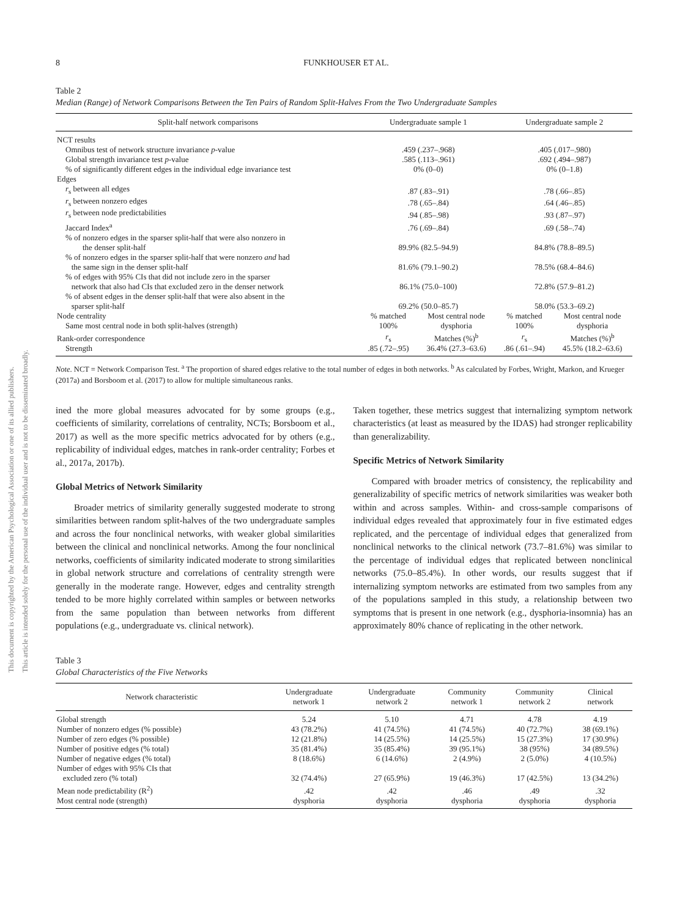This document is copyrighted by the American Psychological Association or one of its allied publishers.
This article is intended solely for the personal use of the individual user and is not to be disseminated broadly.
8 FUNKHOUSER ET AL.
Table 2
Median (Range) of Network Comparisons Between the Ten Pairs of Random Split-Halves From the Two Undergraduate Samples
| Split-half network comparisons | Undergraduate sample 1 | | Undergraduate sample 2 | |
| --- | --- | --- | --- | --- |
| NCT results | | | | |
| Omnibus test of network structure invariance p -value | .459 (.237–.968) | | .405 (.017–.980) | |
| Global strength invariance test p -value | .585 (.113–.961) | | .692 (.494–.987) | |
| % of significantly different edges in the individual edge invariance test | 0% (0–0) | | 0% (0–1.8) | |
| Edges | | | | |
| r<sub>s</sub> between all edges | .87 (.83–.91) | | .78 (.66–.85) | |
| r<sub>s</sub> between nonzero edges | .78 (.65–.84) | | .64 (.46–.85) | |
| r<sub>s</sub> between node predictabilities | .94 (.85–.98) | | .93 (.87–.97) | |
| Jaccard Index<sup>a</sup> | .76 (.69–.84) | | .69 (.58–.74) | |
| % of nonzero edges in the sparser split-half that were also nonzero in the denser split-half | 89.9% (82.5–94.9) | | 84.8% (78.8–89.5) | |
| % of nonzero edges in the sparser split-half that were nonzero and had the same sign in the denser split-half | 81.6% (79.1–90.2) | | 78.5% (68.4–84.6) | |
| % of edges with 95% CIs that did not include zero in the sparser network that also had CIs that excluded zero in the denser network | 86.1% (75.0–100) | | 72.8% (57.9–81.2) | |
| % of absent edges in the denser split-half that were also absent in the sparser split-half | 69.2% (50.0–85.7) | | 58.0% (53.3–69.2) | |
| Node centrality | % matched | Most central node | % matched | Most central node |
| Same most central node in both split-halves (strength) | 100% | dysphoria | 100% | dysphoria |
| Rank-order correspondence | r<sub>s</sub> | Matches (%)<sup>b</sup> | r<sub>s</sub> | Matches (%)<sup>b</sup> |
| Strength | .85 (.72–.95) | 36.4% (27.3–63.6) | .86 (.61–.94) | 45.5% (18.2–63.6) |
Note. NCT = Network Comparison Test. <sup>a</sup> The proportion of shared edges relative to the total number of edges in both networks. <sup>b</sup> As calculated by Forbes, Wright, Markon, and Krueger (2017a) and Borsboom et al. (2017) to allow for multiple simultaneous ranks.
ined the more global measures advocated for by some groups (e.g., coefficients of similarity, correlations of centrality, NCTs; Borsboom et al., 2017) as well as the more specific metrics advocated for by others (e.g., replicability of individual edges, matches in rank-order centrality; Forbes et al., 2017a, 2017b).
Global Metrics of Network Similarity
Broader metrics of similarity generally suggested moderate to strong similarities between random split-halves of the two undergraduate samples and across the four nonclinical networks, with weaker global similarities between the clinical and nonclinical networks. Among the four nonclinical networks, coefficients of similarity indicated moderate to strong similarities in global network structure and correlations of centrality strength were generally in the moderate range. However, edges and centrality strength tended to be more highly correlated within samples or between networks from the same population than between networks from different populations (e.g., undergraduate vs. clinical network).
Taken together, these metrics suggest that internalizing symptom network characteristics (at least as measured by the IDAS) had stronger replicability than generalizability.
Specific Metrics of Network Similarity
Compared with broader metrics of consistency, the replicability and generalizability of specific metrics of network similarities was weaker both within and across samples. Within- and cross-sample comparisons of individual edges revealed that approximately four in five estimated edges replicated, and the percentage of individual edges that generalized from nonclinical networks to the clinical network (73.7–81.6%) was similar to the percentage of individual edges that replicated between nonclinical networks (75.0–85.4%). In other words, our results suggest that if internalizing symptom networks are estimated from two samples from any of the populations sampled in this study, a relationship between two symptoms that is present in one network (e.g., dysphoria-insomnia) has an approximately 80% chance of replicating in the other network.
Table 3
Global Characteristics of the Five Networks
| Network characteristic | Undergraduate network 1 | Undergraduate network 2 | Community network 1 | Community network 2 | Clinical network |
| --- | --- | --- | --- | --- | --- |
| Global strength | 5.24 | 5.10 | 4.71 | 4.78 | 4.19 |
| Number of nonzero edges (% possible) | 43 (78.2%) | 41 (74.5%) | 41 (74.5%) | 40 (72.7%) | 38 (69.1%) |
| Number of zero edges (% possible) | 12 (21.8%) | 14 (25.5%) | 14 (25.5%) | 15 (27.3%) | 17 (30.9%) |
| Number of positive edges (% total) | 35 (81.4%) | 35 (85.4%) | 39 (95.1%) | 38 (95%) | 34 (89.5%) |
| Number of negative edges (% total) | 8 (18.6%) | 6 (14.6%) | 2 (4.9%) | 2 (5.0%) | 4 (10.5%) |
| Number of edges with 95% CIs that excluded zero (% total) | 32 (74.4%) | 27 (65.9%) | 19 (46.3%) | 17 (42.5%) | 13 (34.2%) |
| Mean node predictability (R<sup>2</sup>) | .42 | .42 | .46 | .49 | .32 |
| Most central node (strength) | dysphoria | dysphoria | dysphoria | dysphoria | dysphoria |